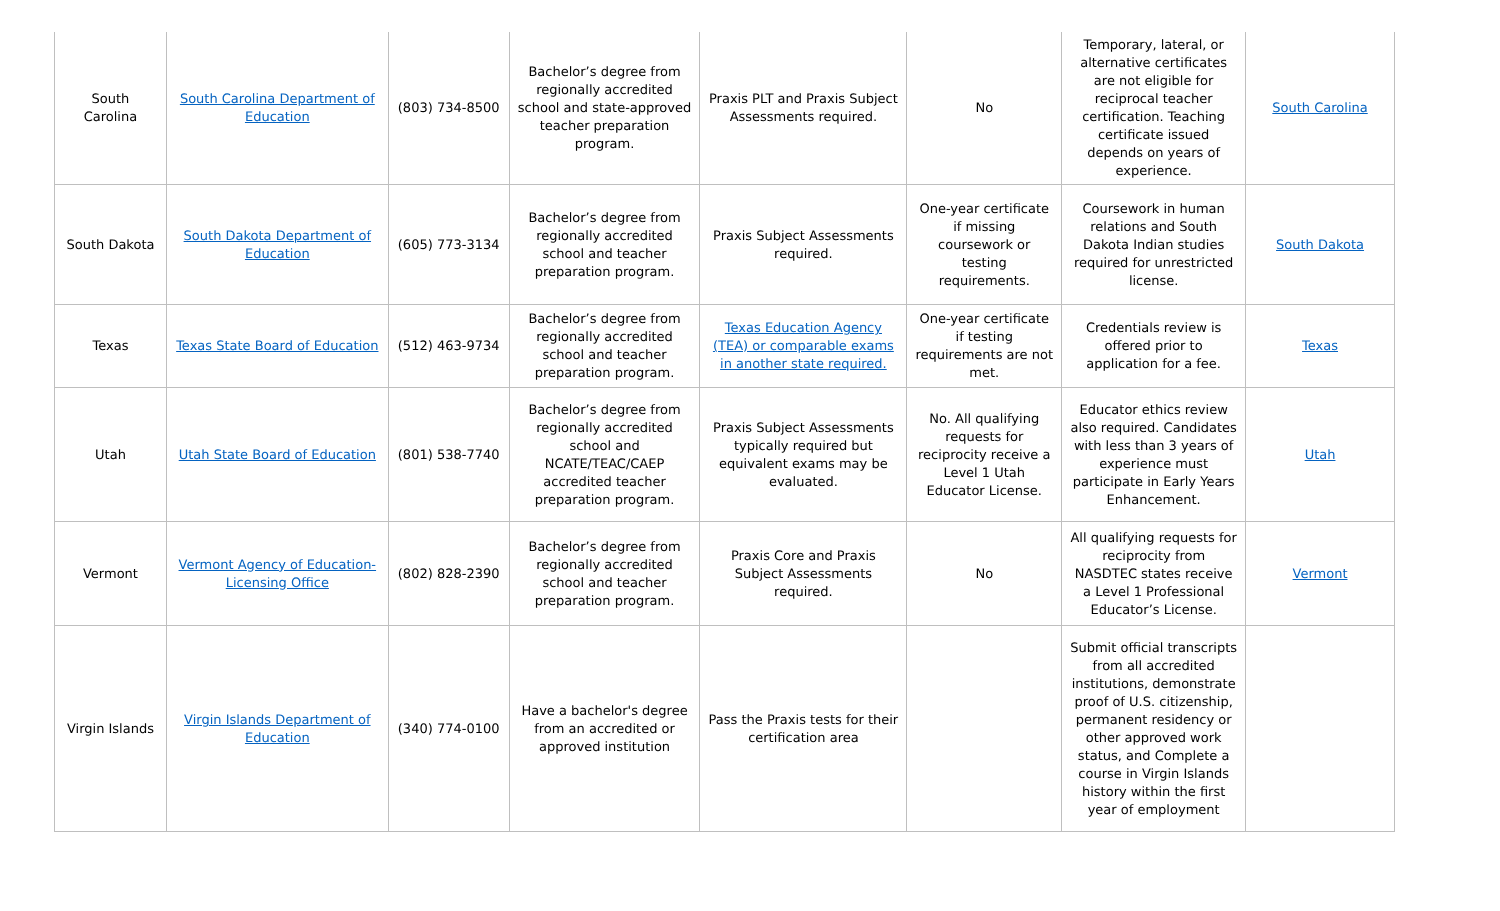| South Carolina | South Carolina Department of Education | (803) 734-8500 | Bachelor’s degree from regionally accredited school and state-approved teacher preparation program. | Praxis PLT and Praxis Subject Assessments required. | No | Temporary, lateral, or alternative certificates are not eligible for reciprocal teacher certification. Teaching certificate issued depends on years of experience. | South Carolina |
| South Dakota | South Dakota Department of Education | (605) 773-3134 | Bachelor’s degree from regionally accredited school and teacher preparation program. | Praxis Subject Assessments required. | One-year certificate if missing coursework or testing requirements. | Coursework in human relations and South Dakota Indian studies required for unrestricted license. | South Dakota |
| Texas | Texas State Board of Education | (512) 463-9734 | Bachelor’s degree from regionally accredited school and teacher preparation program. | Texas Education Agency (TEA) or comparable exams in another state required. | One-year certificate if testing requirements are not met. | Credentials review is offered prior to application for a fee. | Texas |
| Utah | Utah State Board of Education | (801) 538-7740 | Bachelor’s degree from regionally accredited school and NCATE/TEAC/CAEP accredited teacher preparation program. | Praxis Subject Assessments typically required but equivalent exams may be evaluated. | No. All qualifying requests for reciprocity receive a Level 1 Utah Educator License. | Educator ethics review also required. Candidates with less than 3 years of experience must participate in Early Years Enhancement. | Utah |
| Vermont | Vermont Agency of Education-Licensing Office | (802) 828-2390 | Bachelor’s degree from regionally accredited school and teacher preparation program. | Praxis Core and Praxis Subject Assessments required. | No | All qualifying requests for reciprocity from NASDTEC states receive a Level 1 Professional Educator’s License. | Vermont |
| Virgin Islands | Virgin Islands Department of Education | (340) 774-0100 | Have a bachelor's degree from an accredited or approved institution | Pass the Praxis tests for their certification area | | Submit official transcripts from all accredited institutions, demonstrate proof of U.S. citizenship, permanent residency or other approved work status, and Complete a course in Virgin Islands history within the first year of employment | |